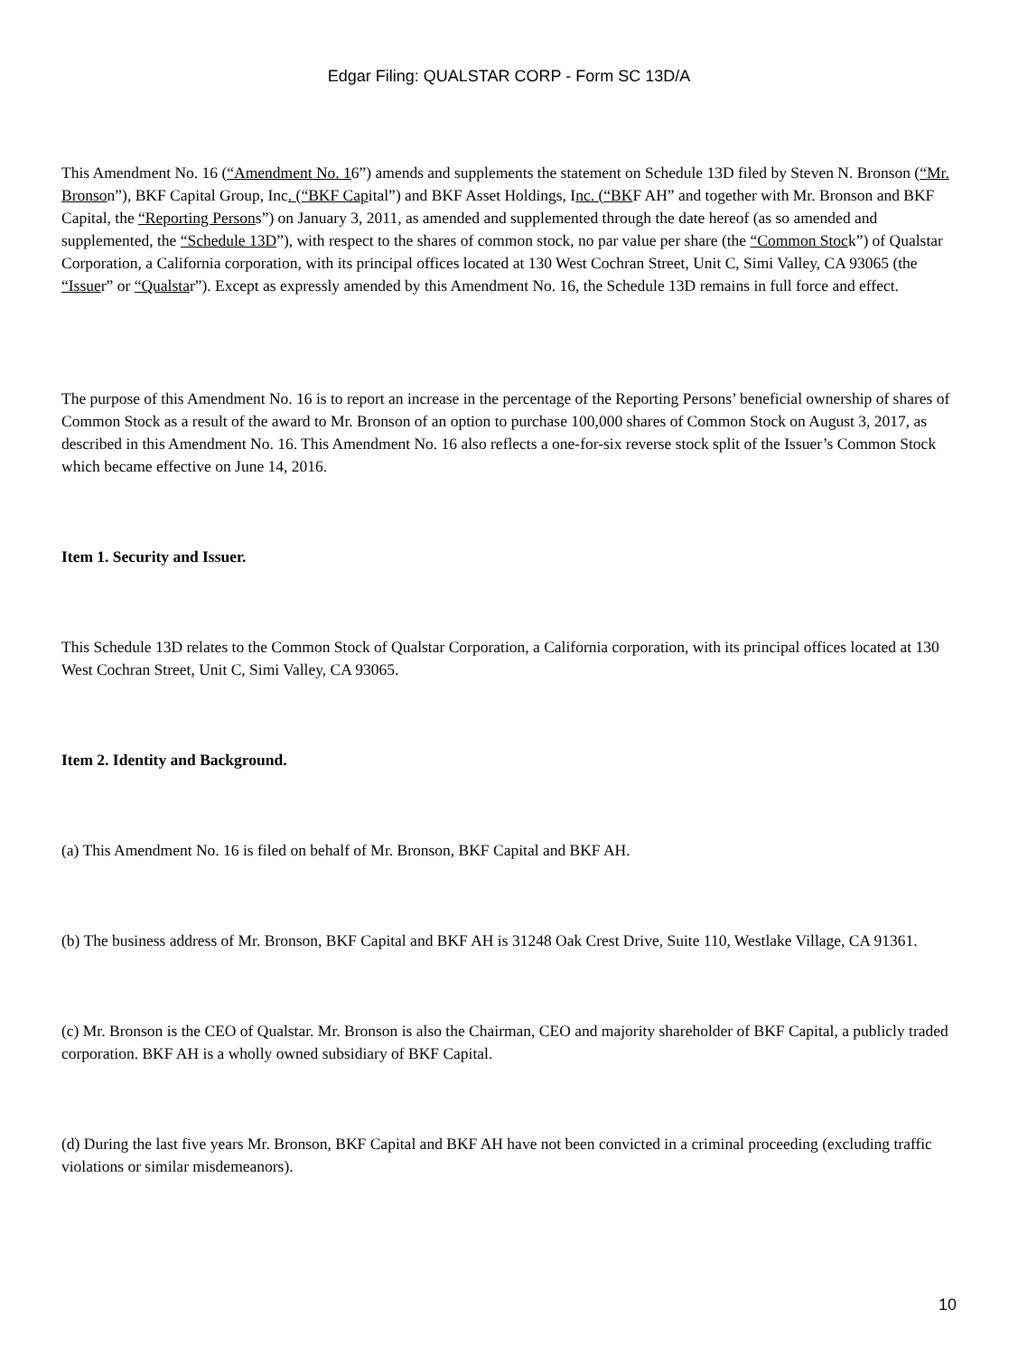Edgar Filing: QUALSTAR CORP - Form SC 13D/A
This Amendment No. 16 (“Amendment No. 16”) amends and supplements the statement on Schedule 13D filed by Steven N. Bronson (“Mr. Bronson”), BKF Capital Group, Inc. (“BKF Capital”) and BKF Asset Holdings, Inc. (“BKF AH” and together with Mr. Bronson and BKF Capital, the “Reporting Persons”) on January 3, 2011, as amended and supplemented through the date hereof (as so amended and supplemented, the “Schedule 13D”), with respect to the shares of common stock, no par value per share (the “Common Stock”) of Qualstar Corporation, a California corporation, with its principal offices located at 130 West Cochran Street, Unit C, Simi Valley, CA 93065 (the “Issuer” or “Qualstar”). Except as expressly amended by this Amendment No. 16, the Schedule 13D remains in full force and effect.
The purpose of this Amendment No. 16 is to report an increase in the percentage of the Reporting Persons’ beneficial ownership of shares of Common Stock as a result of the award to Mr. Bronson of an option to purchase 100,000 shares of Common Stock on August 3, 2017, as described in this Amendment No. 16. This Amendment No. 16 also reflects a one-for-six reverse stock split of the Issuer’s Common Stock which became effective on June 14, 2016.
Item 1. Security and Issuer.
This Schedule 13D relates to the Common Stock of Qualstar Corporation, a California corporation, with its principal offices located at 130 West Cochran Street, Unit C, Simi Valley, CA 93065.
Item 2. Identity and Background.
(a) This Amendment No. 16 is filed on behalf of Mr. Bronson, BKF Capital and BKF AH.
(b) The business address of Mr. Bronson, BKF Capital and BKF AH is 31248 Oak Crest Drive, Suite 110, Westlake Village, CA 91361.
(c) Mr. Bronson is the CEO of Qualstar. Mr. Bronson is also the Chairman, CEO and majority shareholder of BKF Capital, a publicly traded corporation. BKF AH is a wholly owned subsidiary of BKF Capital.
(d) During the last five years Mr. Bronson, BKF Capital and BKF AH have not been convicted in a criminal proceeding (excluding traffic violations or similar misdemeanors).
10